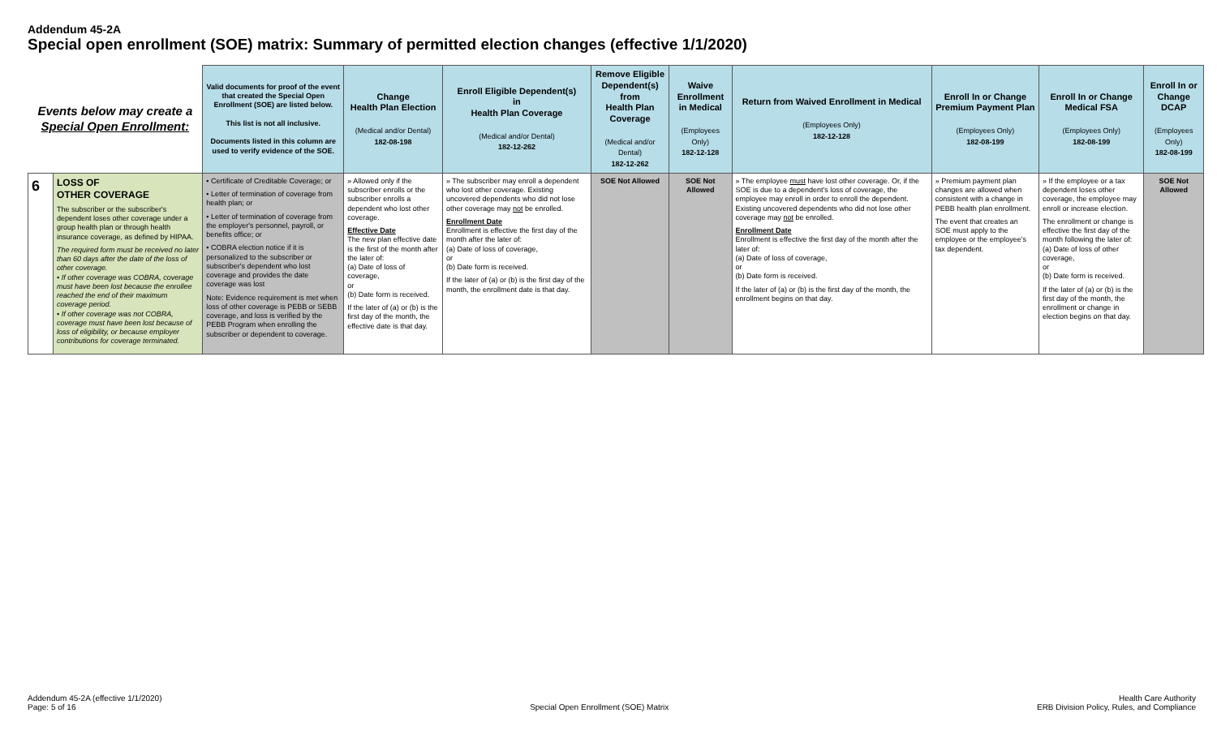Addendum 45-2A
Special open enrollment (SOE) matrix: Summary of permitted election changes (effective 1/1/2020)
| Events below may create a Special Open Enrollment: | | Valid documents for proof of the event that created the Special Open Enrollment (SOE) are listed below. This list is not all inclusive. Documents listed in this column are used to verify evidence of the SOE. | Change Health Plan Election (Medical and/or Dental) 182-08-198 | Enroll Eligible Dependent(s) in Health Plan Coverage (Medical and/or Dental) 182-12-262 | Remove Eligible Dependent(s) from Health Plan Coverage (Medical and/or Dental) 182-12-262 | Waive Enrollment in Medical (Employees Only) 182-12-128 | Return from Waived Enrollment in Medical (Employees Only) 182-12-128 | Enroll In or Change Premium Payment Plan (Employees Only) 182-08-199 | Enroll In or Change Medical FSA (Employees Only) 182-08-199 | Enroll In or Change DCAP (Employees Only) 182-08-199 |
| --- | --- | --- | --- | --- | --- | --- | --- | --- | --- | --- |
| 6 | LOSS OF OTHER COVERAGE The subscriber or the subscriber's dependent loses other coverage under a group health plan or through health insurance coverage, as defined by HIPAA. The required form must be received no later than 60 days after the date of the loss of other coverage. • If other coverage was COBRA, coverage must have been lost because the enrollee reached the end of their maximum coverage period. • If other coverage was not COBRA, coverage must have been lost because of loss of eligibility, or because employer contributions for coverage terminated. | • Certificate of Creditable Coverage; or • Letter of termination of coverage from health plan; or • Letter of termination of coverage from the employer's personnel, payroll, or benefits office; or • COBRA election notice if it is personalized to the subscriber or subscriber's dependent who lost coverage and provides the date coverage was lost Note: Evidence requirement is met when loss of other coverage is PEBB or SEBB coverage, and loss is verified by the PEBB Program when enrolling the subscriber or dependent to coverage. | » Allowed only if the subscriber enrolls or the subscriber enrolls a dependent who lost other coverage. Effective Date The new plan effective date is the first of the month after the later of: (a) Date of loss of coverage, or (b) Date form is received. If the later of (a) or (b) is the first day of the month, the effective date is that day. | » The subscriber may enroll a dependent who lost other coverage. Existing uncovered dependents who did not lose other coverage may not be enrolled. Enrollment Date Enrollment is effective the first day of the month after the later of: (a) Date of loss of coverage, or (b) Date form is received. If the later of (a) or (b) is the first day of the month, the enrollment date is that day. | SOE Not Allowed | SOE Not Allowed | » The employee must have lost other coverage. Or, if the SOE is due to a dependent's loss of coverage, the employee may enroll in order to enroll the dependent. Existing uncovered dependents who did not lose other coverage may not be enrolled. Enrollment Date Enrollment is effective the first day of the month after the later of: (a) Date of loss of coverage, or (b) Date form is received. If the later of (a) or (b) is the first day of the month, the enrollment begins on that day. | » Premium payment plan changes are allowed when consistent with a change in PEBB health plan enrollment. The event that creates an SOE must apply to the employee or the employee's tax dependent. | » If the employee or a tax dependent loses other coverage, the employee may enroll or increase election. The enrollment or change is effective the first day of the month following the later of: (a) Date of loss of other coverage, or (b) Date form is received. If the later of (a) or (b) is the first day of the month, the enrollment or change in election begins on that day. | SOE Not Allowed |
Addendum 45-2A (effective 1/1/2020)
Page: 5 of 16
Special Open Enrollment (SOE) Matrix
Health Care Authority
ERB Division Policy, Rules, and Compliance